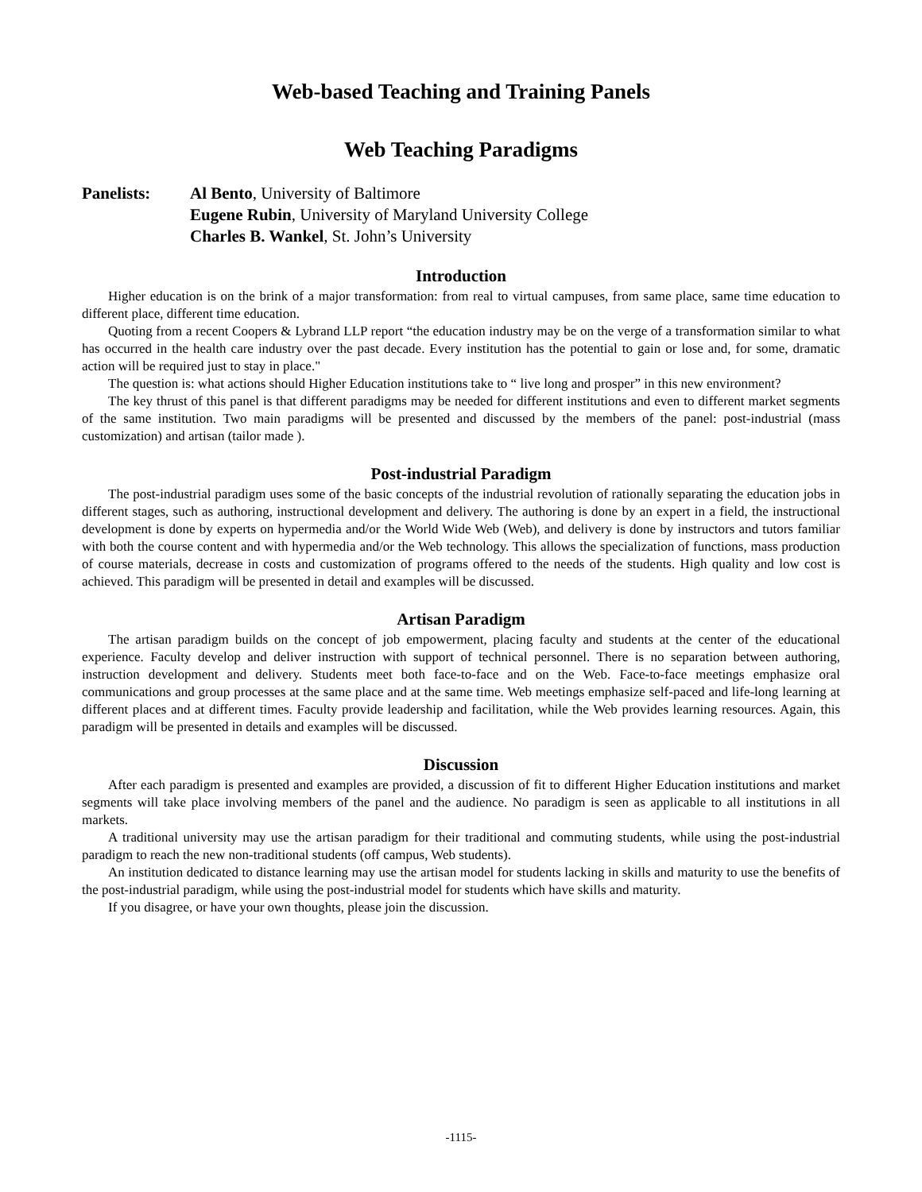Web-based Teaching and Training Panels
Web Teaching Paradigms
Panelists: Al Bento, University of Baltimore
Eugene Rubin, University of Maryland University College
Charles B. Wankel, St. John’s University
Introduction
Higher education is on the brink of a major transformation: from real to virtual campuses, from same place, same time education to different place, different time education.
Quoting from a recent Coopers & Lybrand LLP report “the education industry may be on the verge of a transformation similar to what has occurred in the health care industry over the past decade. Every institution has the potential to gain or lose and, for some, dramatic action will be required just to stay in place."
The question is: what actions should Higher Education institutions take to “ live long and prosper” in this new environment?
The key thrust of this panel is that different paradigms may be needed for different institutions and even to different market segments of the same institution. Two main paradigms will be presented and discussed by the members of the panel: post-industrial (mass customization) and artisan (tailor made ).
Post-industrial Paradigm
The post-industrial paradigm uses some of the basic concepts of the industrial revolution of rationally separating the education jobs in different stages, such as authoring, instructional development and delivery. The authoring is done by an expert in a field, the instructional development is done by experts on hypermedia and/or the World Wide Web (Web), and delivery is done by instructors and tutors familiar with both the course content and with hypermedia and/or the Web technology. This allows the specialization of functions, mass production of course materials, decrease in costs and customization of programs offered to the needs of the students. High quality and low cost is achieved. This paradigm will be presented in detail and examples will be discussed.
Artisan Paradigm
The artisan paradigm builds on the concept of job empowerment, placing faculty and students at the center of the educational experience. Faculty develop and deliver instruction with support of technical personnel. There is no separation between authoring, instruction development and delivery. Students meet both face-to-face and on the Web. Face-to-face meetings emphasize oral communications and group processes at the same place and at the same time. Web meetings emphasize self-paced and life-long learning at different places and at different times. Faculty provide leadership and facilitation, while the Web provides learning resources. Again, this paradigm will be presented in details and examples will be discussed.
Discussion
After each paradigm is presented and examples are provided, a discussion of fit to different Higher Education institutions and market segments will take place involving members of the panel and the audience. No paradigm is seen as applicable to all institutions in all markets.
A traditional university may use the artisan paradigm for their traditional and commuting students, while using the post-industrial paradigm to reach the new non-traditional students (off campus, Web students).
An institution dedicated to distance learning may use the artisan model for students lacking in skills and maturity to use the benefits of the post-industrial paradigm, while using the post-industrial model for students which have skills and maturity.
If you disagree, or have your own thoughts, please join the discussion.
-1115-